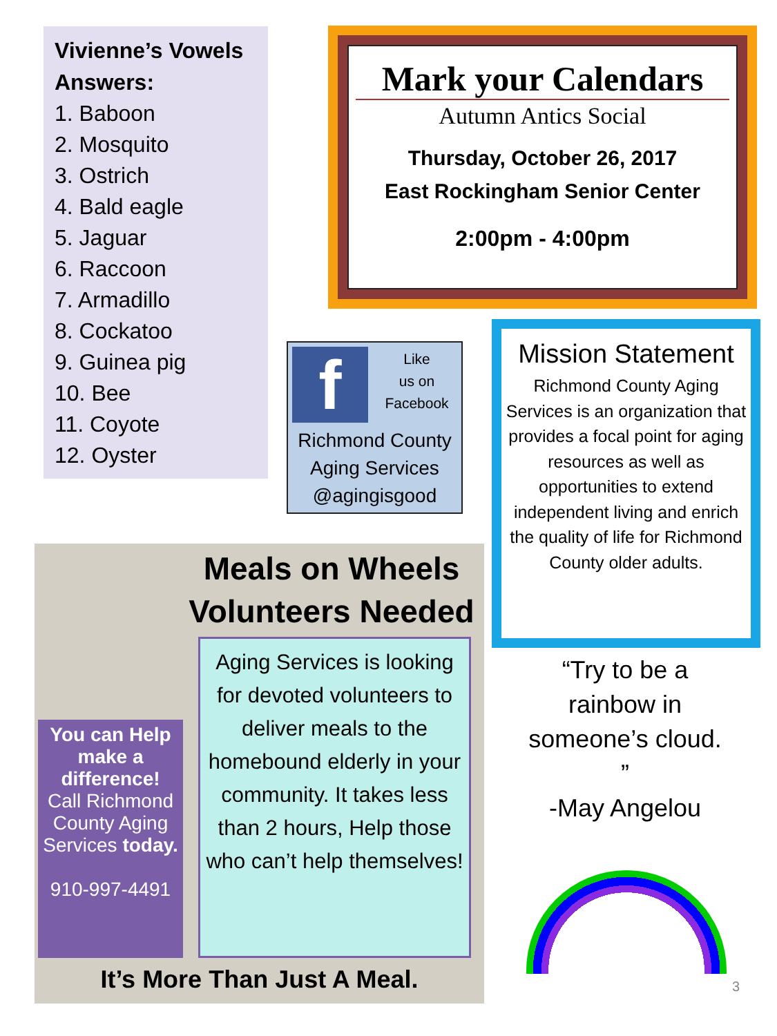Vivienne’s Vowels Answers:
1. Baboon
2. Mosquito
3. Ostrich
4. Bald eagle
5. Jaguar
6. Raccoon
7. Armadillo
8. Cockatoo
9. Guinea pig
10. Bee
11. Coyote
12. Oyster
Mark your Calendars
Autumn Antics Social
Thursday, October 26, 2017
East Rockingham Senior Center
2:00pm - 4:00pm
f
Like
us on
Facebook
Richmond County
Aging Services
@agingisgood
Mission Statement
Richmond County Aging Services is an organization that provides a focal point for aging resources as well as opportunities to extend independent living and enrich the quality of life for Richmond County older adults.
Meals on Wheels Volunteers Needed
You can Help make a difference!
Call Richmond County Aging Services today.
910-997-4491
Aging Services is looking for devoted volunteers to deliver meals to the homebound elderly in your community. It takes less than 2 hours, Help those who can’t help themselves!
It’s More Than Just A Meal.
“Try to be a rainbow in someone’s cloud. ”
-May Angelou
3